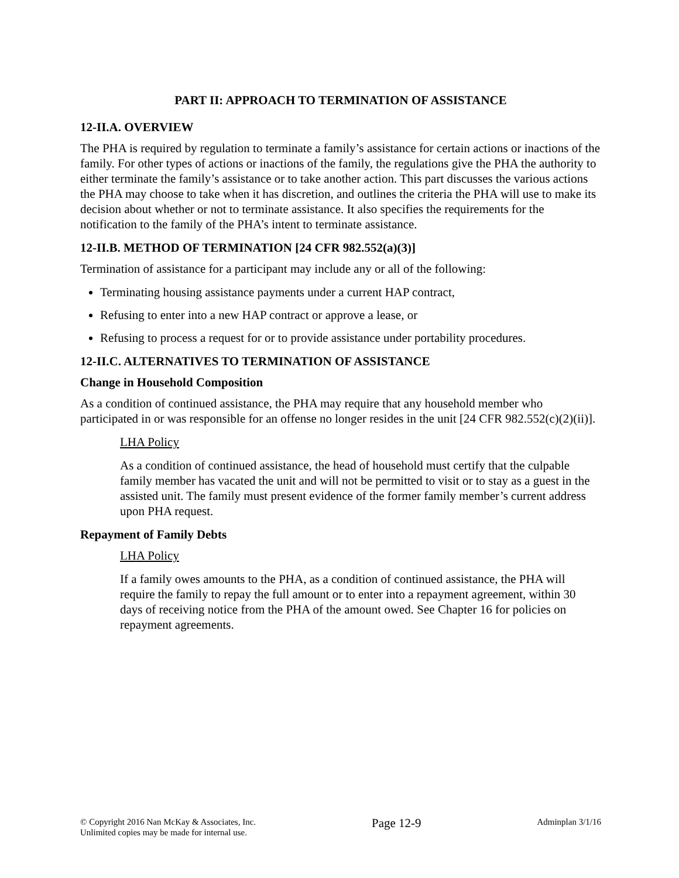PART II: APPROACH TO TERMINATION OF ASSISTANCE
12-II.A. OVERVIEW
The PHA is required by regulation to terminate a family’s assistance for certain actions or inactions of the family. For other types of actions or inactions of the family, the regulations give the PHA the authority to either terminate the family’s assistance or to take another action. This part discusses the various actions the PHA may choose to take when it has discretion, and outlines the criteria the PHA will use to make its decision about whether or not to terminate assistance. It also specifies the requirements for the notification to the family of the PHA’s intent to terminate assistance.
12-II.B. METHOD OF TERMINATION [24 CFR 982.552(a)(3)]
Termination of assistance for a participant may include any or all of the following:
Terminating housing assistance payments under a current HAP contract,
Refusing to enter into a new HAP contract or approve a lease, or
Refusing to process a request for or to provide assistance under portability procedures.
12-II.C. ALTERNATIVES TO TERMINATION OF ASSISTANCE
Change in Household Composition
As a condition of continued assistance, the PHA may require that any household member who participated in or was responsible for an offense no longer resides in the unit [24 CFR 982.552(c)(2)(ii)].
LHA Policy
As a condition of continued assistance, the head of household must certify that the culpable family member has vacated the unit and will not be permitted to visit or to stay as a guest in the assisted unit. The family must present evidence of the former family member’s current address upon PHA request.
Repayment of Family Debts
LHA Policy
If a family owes amounts to the PHA, as a condition of continued assistance, the PHA will require the family to repay the full amount or to enter into a repayment agreement, within 30 days of receiving notice from the PHA of the amount owed. See Chapter 16 for policies on repayment agreements.
© Copyright 2016 Nan McKay & Associates, Inc.
Unlimited copies may be made for internal use.
Page 12-9
Adminplan 3/1/16